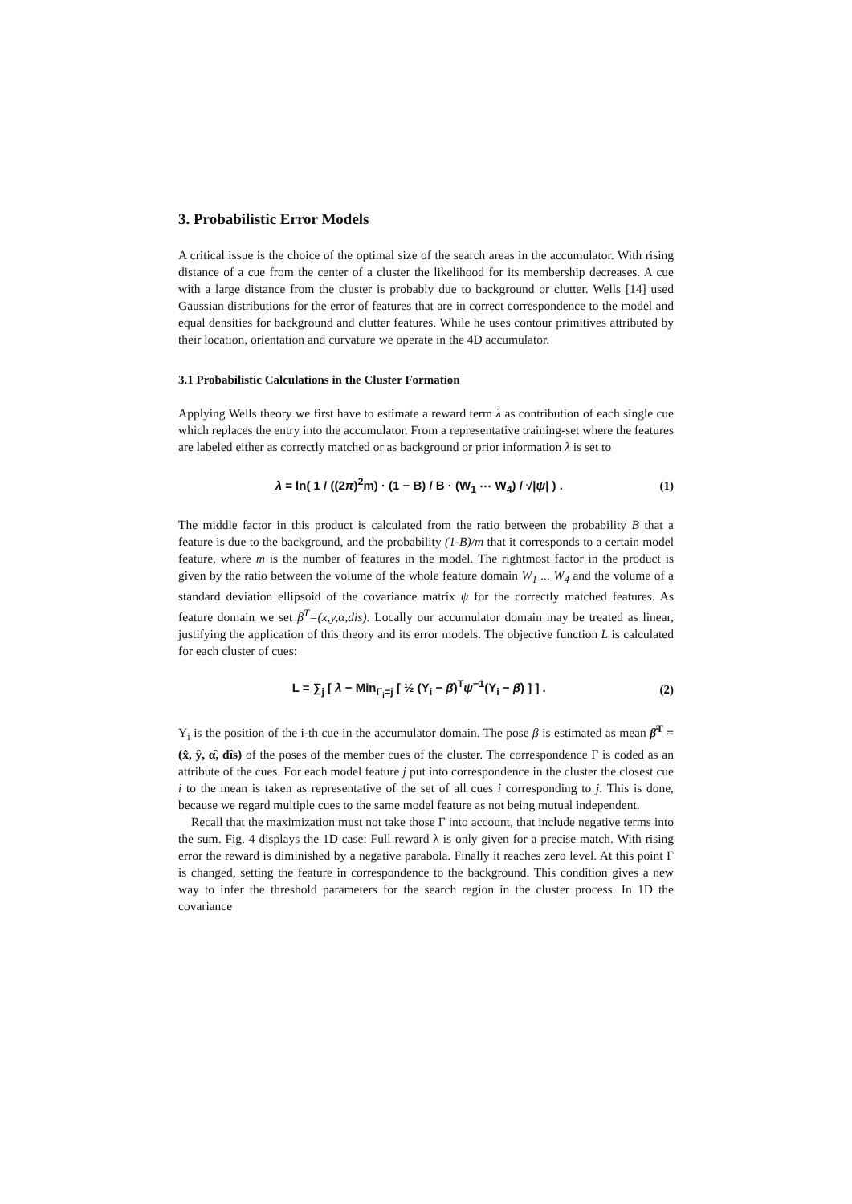3. Probabilistic Error Models
A critical issue is the choice of the optimal size of the search areas in the accumulator. With rising distance of a cue from the center of a cluster the likelihood for its membership decreases. A cue with a large distance from the cluster is probably due to background or clutter. Wells [14] used Gaussian distributions for the error of features that are in correct correspondence to the model and equal densities for background and clutter features. While he uses contour primitives attributed by their location, orientation and curvature we operate in the 4D accumulator.
3.1 Probabilistic Calculations in the Cluster Formation
Applying Wells theory we first have to estimate a reward term λ as contribution of each single cue which replaces the entry into the accumulator. From a representative training-set where the features are labeled either as correctly matched or as background or prior information λ is set to
λ = ln( 1 / ((2π)<sup>2</sup>m) · (1 − B) / B · (W<sub>1</sub> ⋯ W<sub>4</sub>) / √|ψ| ) . (1)
The middle factor in this product is calculated from the ratio between the probability B that a feature is due to the background, and the probability (1-B)/m that it corresponds to a certain model feature, where m is the number of features in the model. The rightmost factor in the product is given by the ratio between the volume of the whole feature domain W<sub>1</sub> ... W<sub>4</sub> and the volume of a standard deviation ellipsoid of the covariance matrix ψ for the correctly matched features. As feature domain we set β<sup>T</sup>=(x,y,α,dis). Locally our accumulator domain may be treated as linear, justifying the application of this theory and its error models. The objective function L is calculated for each cluster of cues:
L = ∑<sub>j</sub> [ λ − Min<sub>Γ<sub>i</sub>=j</sub> [ ½ (Y<sub>i</sub> − β̂)<sup>T</sup>ψ<sup>−1</sup>(Y<sub>i</sub> − β̂) ] ] . (2)
Y<sub>i</sub> is the position of the i-th cue in the accumulator domain. The pose β is estimated as mean β̂<sup>T</sup> = (x̂, ŷ, α̂, dîs) of the poses of the member cues of the cluster. The correspondence Γ is coded as an attribute of the cues. For each model feature j put into correspondence in the cluster the closest cue i to the mean is taken as representative of the set of all cues i corresponding to j. This is done, because we regard multiple cues to the same model feature as not being mutual independent.
Recall that the maximization must not take those Γ into account, that include negative terms into the sum. Fig. 4 displays the 1D case: Full reward λ is only given for a precise match. With rising error the reward is diminished by a negative parabola. Finally it reaches zero level. At this point Γ is changed, setting the feature in correspondence to the background. This condition gives a new way to infer the threshold parameters for the search region in the cluster process. In 1D the covariance